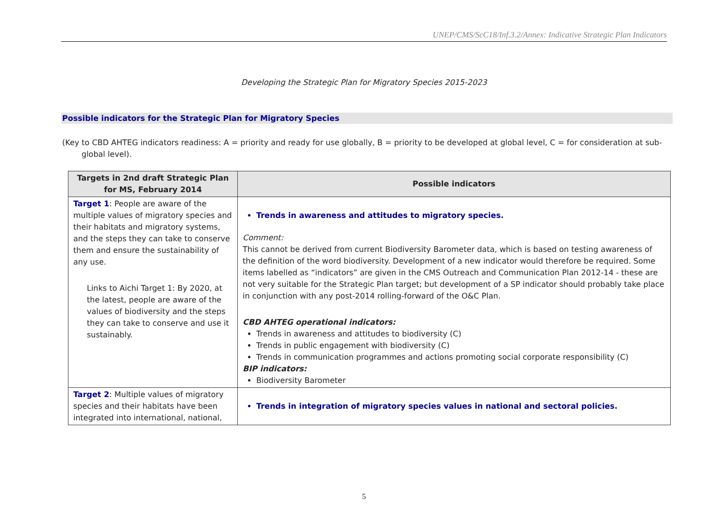UNEP/CMS/ScC18/Inf.3.2/Annex: Indicative Strategic Plan Indicators
Developing the Strategic Plan for Migratory Species 2015-2023
Possible indicators for the Strategic Plan for Migratory Species
(Key to CBD AHTEG indicators readiness: A = priority and ready for use globally, B = priority to be developed at global level, C = for consideration at sub-global level).
| Targets in 2nd draft Strategic Plan for MS, February 2014 | Possible indicators |
| --- | --- |
| Target 1 : People are aware of the multiple values of migratory species and their habitats and migratory systems, and the steps they can take to conserve them and ensure the sustainability of any use. Links to Aichi Target 1: By 2020, at the latest, people are aware of the values of biodiversity and the steps they can take to conserve and use it sustainably. | Trends in awareness and attitudes to migratory species. Comment: This cannot be derived from current Biodiversity Barometer data, which is based on testing awareness of the definition of the word biodiversity. Development of a new indicator would therefore be required. Some items labelled as “indicators” are given in the CMS Outreach and Communication Plan 2012-14 - these are not very suitable for the Strategic Plan target; but development of a SP indicator should probably take place in conjunction with any post-2014 rolling-forward of the O&C Plan. CBD AHTEG operational indicators: Trends in awareness and attitudes to biodiversity (C) Trends in public engagement with biodiversity (C) Trends in communication programmes and actions promoting social corporate responsibility (C) BIP indicators: Biodiversity Barometer |
| Target 2 : Multiple values of migratory species and their habitats have been integrated into international, national, | Trends in integration of migratory species values in national and sectoral policies. |
5